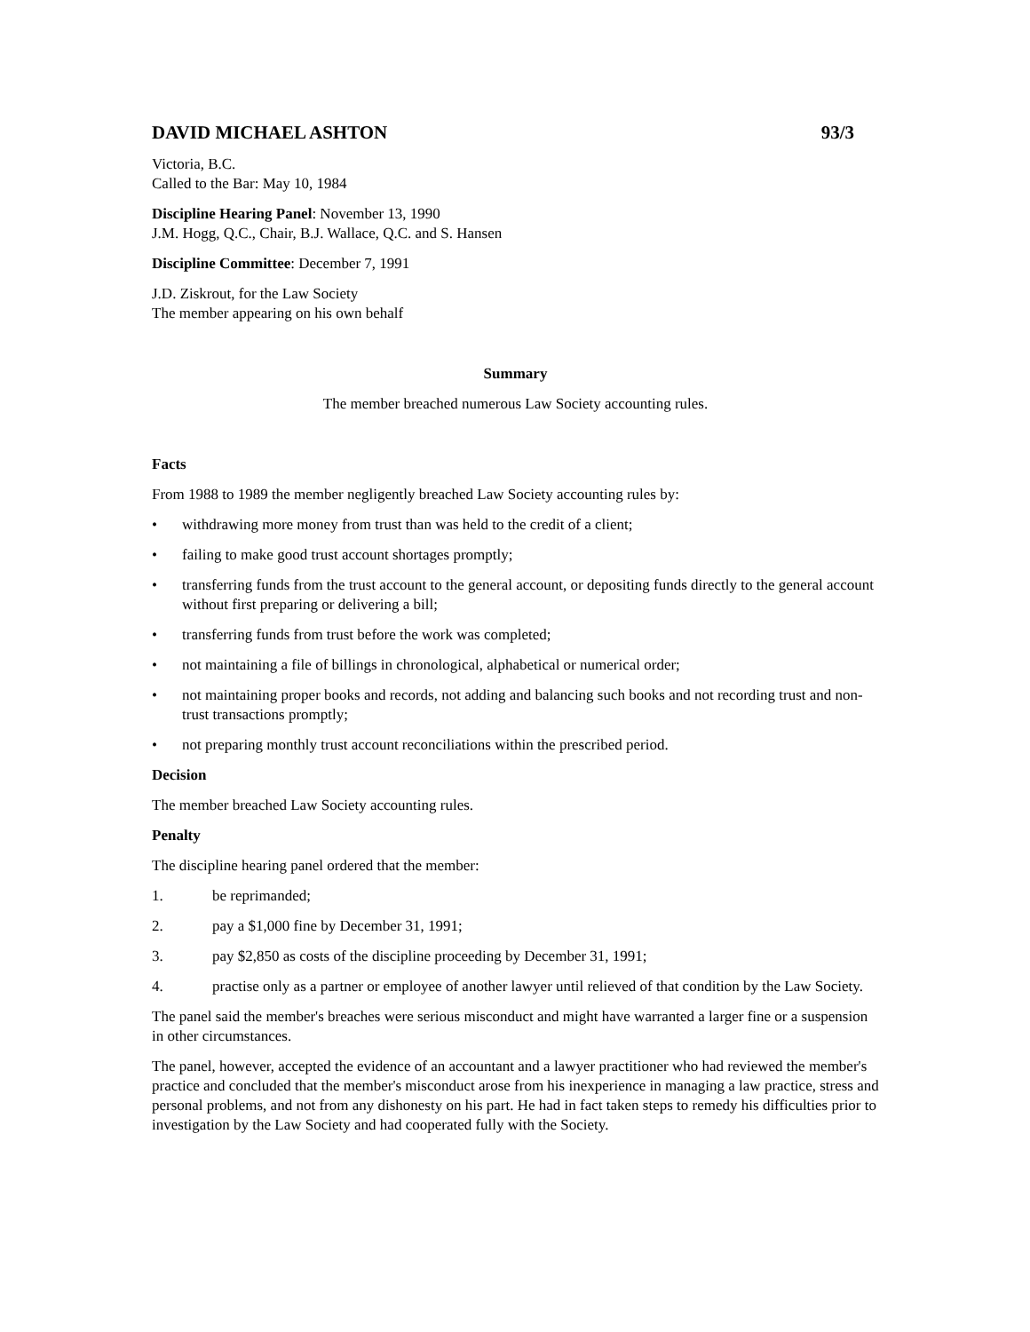DAVID MICHAEL ASHTON 93/3
Victoria, B.C.
Called to the Bar: May 10, 1984
Discipline Hearing Panel: November 13, 1990
J.M. Hogg, Q.C., Chair, B.J. Wallace, Q.C. and S. Hansen
Discipline Committee: December 7, 1991
J.D. Ziskrout, for the Law Society
The member appearing on his own behalf
Summary
The member breached numerous Law Society accounting rules.
Facts
From 1988 to 1989 the member negligently breached Law Society accounting rules by:
• withdrawing more money from trust than was held to the credit of a client;
• failing to make good trust account shortages promptly;
• transferring funds from the trust account to the general account, or depositing funds directly to the general account without first preparing or delivering a bill;
• transferring funds from trust before the work was completed;
• not maintaining a file of billings in chronological, alphabetical or numerical order;
• not maintaining proper books and records, not adding and balancing such books and not recording trust and non-trust transactions promptly;
• not preparing monthly trust account reconciliations within the prescribed period.
Decision
The member breached Law Society accounting rules.
Penalty
The discipline hearing panel ordered that the member:
1. be reprimanded;
2. pay a $1,000 fine by December 31, 1991;
3. pay $2,850 as costs of the discipline proceeding by December 31, 1991;
4. practise only as a partner or employee of another lawyer until relieved of that condition by the Law Society.
The panel said the member's breaches were serious misconduct and might have warranted a larger fine or a suspension in other circumstances.
The panel, however, accepted the evidence of an accountant and a lawyer practitioner who had reviewed the member's practice and concluded that the member's misconduct arose from his inexperience in managing a law practice, stress and personal problems, and not from any dishonesty on his part. He had in fact taken steps to remedy his difficulties prior to investigation by the Law Society and had cooperated fully with the Society.